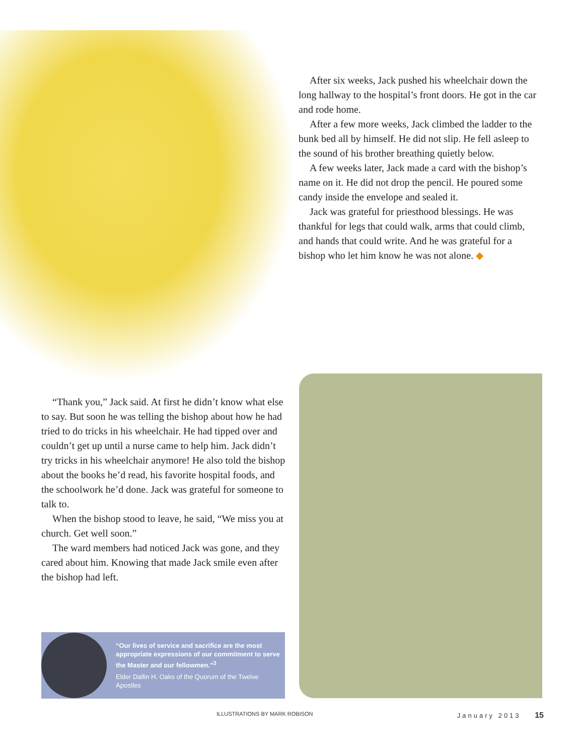After six weeks, Jack pushed his wheelchair down the long hallway to the hospital’s front doors. He got in the car and rode home.
After a few more weeks, Jack climbed the ladder to the bunk bed all by himself. He did not slip. He fell asleep to the sound of his brother breathing quietly below.
A few weeks later, Jack made a card with the bishop’s name on it. He did not drop the pencil. He poured some candy inside the envelope and sealed it.
Jack was grateful for priesthood blessings. He was thankful for legs that could walk, arms that could climb, and hands that could write. And he was grateful for a bishop who let him know he was not alone. ◆
“Thank you,” Jack said. At first he didn’t know what else to say. But soon he was telling the bishop about how he had tried to do tricks in his wheelchair. He had tipped over and couldn’t get up until a nurse came to help him. Jack didn’t try tricks in his wheelchair anymore! He also told the bishop about the books he’d read, his favorite hospital foods, and the schoolwork he’d done. Jack was grateful for someone to talk to.
When the bishop stood to leave, he said, “We miss you at church. Get well soon.”
The ward members had noticed Jack was gone, and they cared about him. Knowing that made Jack smile even after the bishop had left.
“Our lives of service and sacrifice are the most appropriate expressions of our commitment to serve the Master and our fellowmen.”<sup>3</sup>
Elder Dallin H. Oaks of the Quorum of the Twelve Apostles
ILLUSTRATIONS BY MARK ROBISON January 2013 15